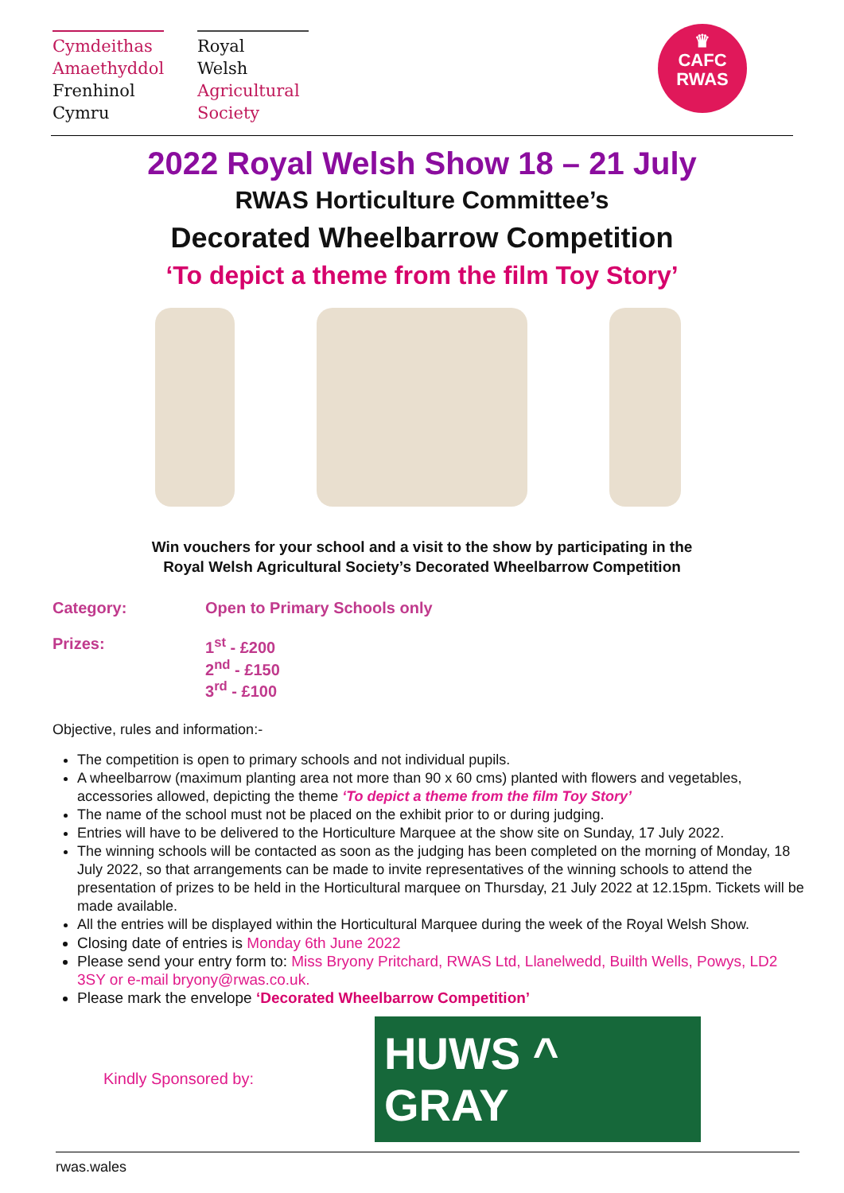Cymdeithas
Amaethyddol
Frenhinol
Cymru
Royal
Welsh
Agricultural
Society
♛
CAFC
RWAS
2022 Royal Welsh Show 18 – 21 July
RWAS Horticulture Committee’s
Decorated Wheelbarrow Competition
‘To depict a theme from the film Toy Story’
Win vouchers for your school and a visit to the show by participating in the
Royal Welsh Agricultural Society’s Decorated Wheelbarrow Competition
Category: Open to Primary Schools only
Prizes: 1<sup>st</sup> - £200
2<sup>nd</sup> - £150
3<sup>rd</sup> - £100
Objective, rules and information:-
The competition is open to primary schools and not individual pupils.
A wheelbarrow (maximum planting area not more than 90 x 60 cms) planted with flowers and vegetables, accessories allowed, depicting the theme ‘To depict a theme from the film Toy Story’
The name of the school must not be placed on the exhibit prior to or during judging.
Entries will have to be delivered to the Horticulture Marquee at the show site on Sunday, 17 July 2022.
The winning schools will be contacted as soon as the judging has been completed on the morning of Monday, 18 July 2022, so that arrangements can be made to invite representatives of the winning schools to attend the presentation of prizes to be held in the Horticultural marquee on Thursday, 21 July 2022 at 12.15pm. Tickets will be made available.
All the entries will be displayed within the Horticultural Marquee during the week of the Royal Welsh Show.
Closing date of entries is Monday 6th June 2022
Please send your entry form to: Miss Bryony Pritchard, RWAS Ltd, Llanelwedd, Builth Wells, Powys, LD2 3SY or e-mail bryony@rwas.co.uk.
Please mark the envelope ‘Decorated Wheelbarrow Competition’
Kindly Sponsored by:
HUWS ^ GRAY
rwas.wales